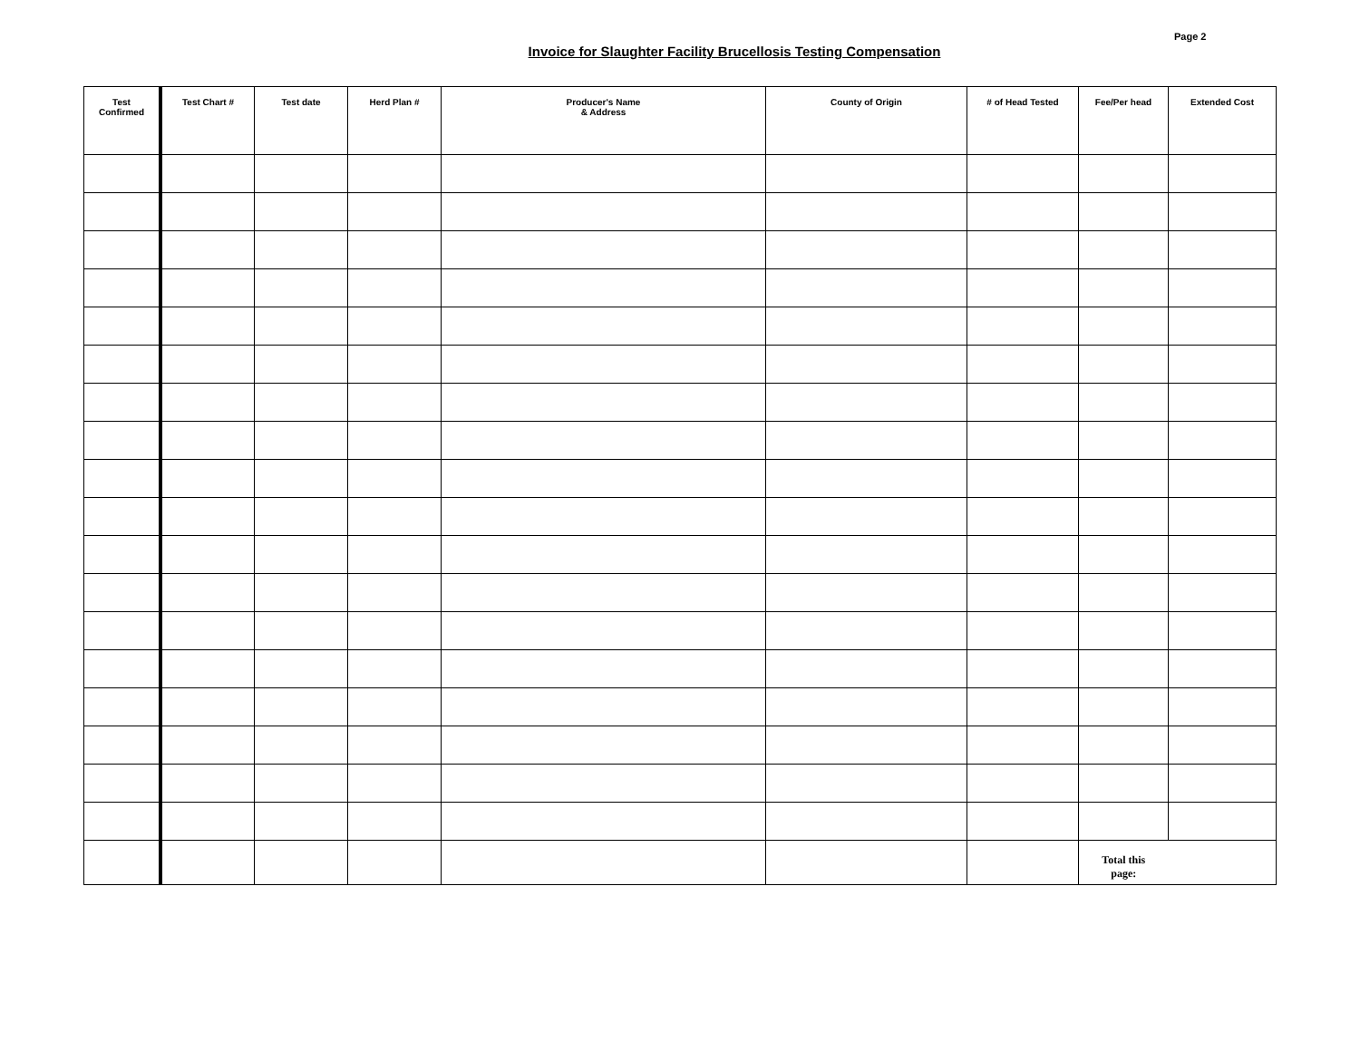Page 2
Invoice for Slaughter Facility Brucellosis Testing Compensation
| Test Confirmed | Test Chart # | Test date | Herd Plan # | Producer's Name & Address | County of Origin | # of Head Tested | Fee/Per head | Extended Cost |
| --- | --- | --- | --- | --- | --- | --- | --- | --- |
| | | | | | | | Total this page: | |